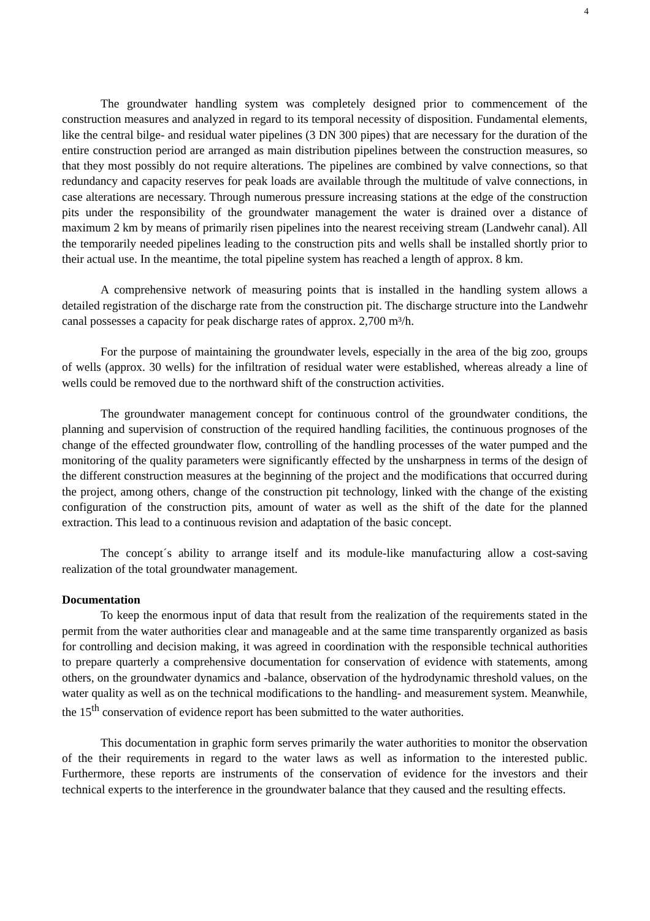4
The groundwater handling system was completely designed prior to commencement of the construction measures and analyzed in regard to its temporal necessity of disposition. Fundamental elements, like the central bilge- and residual water pipelines (3 DN 300 pipes) that are necessary for the duration of the entire construction period are arranged as main distribution pipelines between the construction measures, so that they most possibly do not require alterations. The pipelines are combined by valve connections, so that redundancy and capacity reserves for peak loads are available through the multitude of valve connections, in case alterations are necessary. Through numerous pressure increasing stations at the edge of the construction pits under the responsibility of the groundwater management the water is drained over a distance of maximum 2 km by means of primarily risen pipelines into the nearest receiving stream (Landwehr canal). All the temporarily needed pipelines leading to the construction pits and wells shall be installed shortly prior to their actual use. In the meantime, the total pipeline system has reached a length of approx. 8 km.
A comprehensive network of measuring points that is installed in the handling system allows a detailed registration of the discharge rate from the construction pit. The discharge structure into the Landwehr canal possesses a capacity for peak discharge rates of approx. 2,700 m³/h.
For the purpose of maintaining the groundwater levels, especially in the area of the big zoo, groups of wells (approx. 30 wells) for the infiltration of residual water were established, whereas already a line of wells could be removed due to the northward shift of the construction activities.
The groundwater management concept for continuous control of the groundwater conditions, the planning and supervision of construction of the required handling facilities, the continuous prognoses of the change of the effected groundwater flow, controlling of the handling processes of the water pumped and the monitoring of the quality parameters were significantly effected by the unsharpness in terms of the design of the different construction measures at the beginning of the project and the modifications that occurred during the project, among others, change of the construction pit technology, linked with the change of the existing configuration of the construction pits, amount of water as well as the shift of the date for the planned extraction. This lead to a continuous revision and adaptation of the basic concept.
The concept´s ability to arrange itself and its module-like manufacturing allow a cost-saving realization of the total groundwater management.
Documentation
To keep the enormous input of data that result from the realization of the requirements stated in the permit from the water authorities clear and manageable and at the same time transparently organized as basis for controlling and decision making, it was agreed in coordination with the responsible technical authorities to prepare quarterly a comprehensive documentation for conservation of evidence with statements, among others, on the groundwater dynamics and -balance, observation of the hydrodynamic threshold values, on the water quality as well as on the technical modifications to the handling- and measurement system. Meanwhile, the 15<sup>th</sup> conservation of evidence report has been submitted to the water authorities.
This documentation in graphic form serves primarily the water authorities to monitor the observation of the their requirements in regard to the water laws as well as information to the interested public. Furthermore, these reports are instruments of the conservation of evidence for the investors and their technical experts to the interference in the groundwater balance that they caused and the resulting effects.